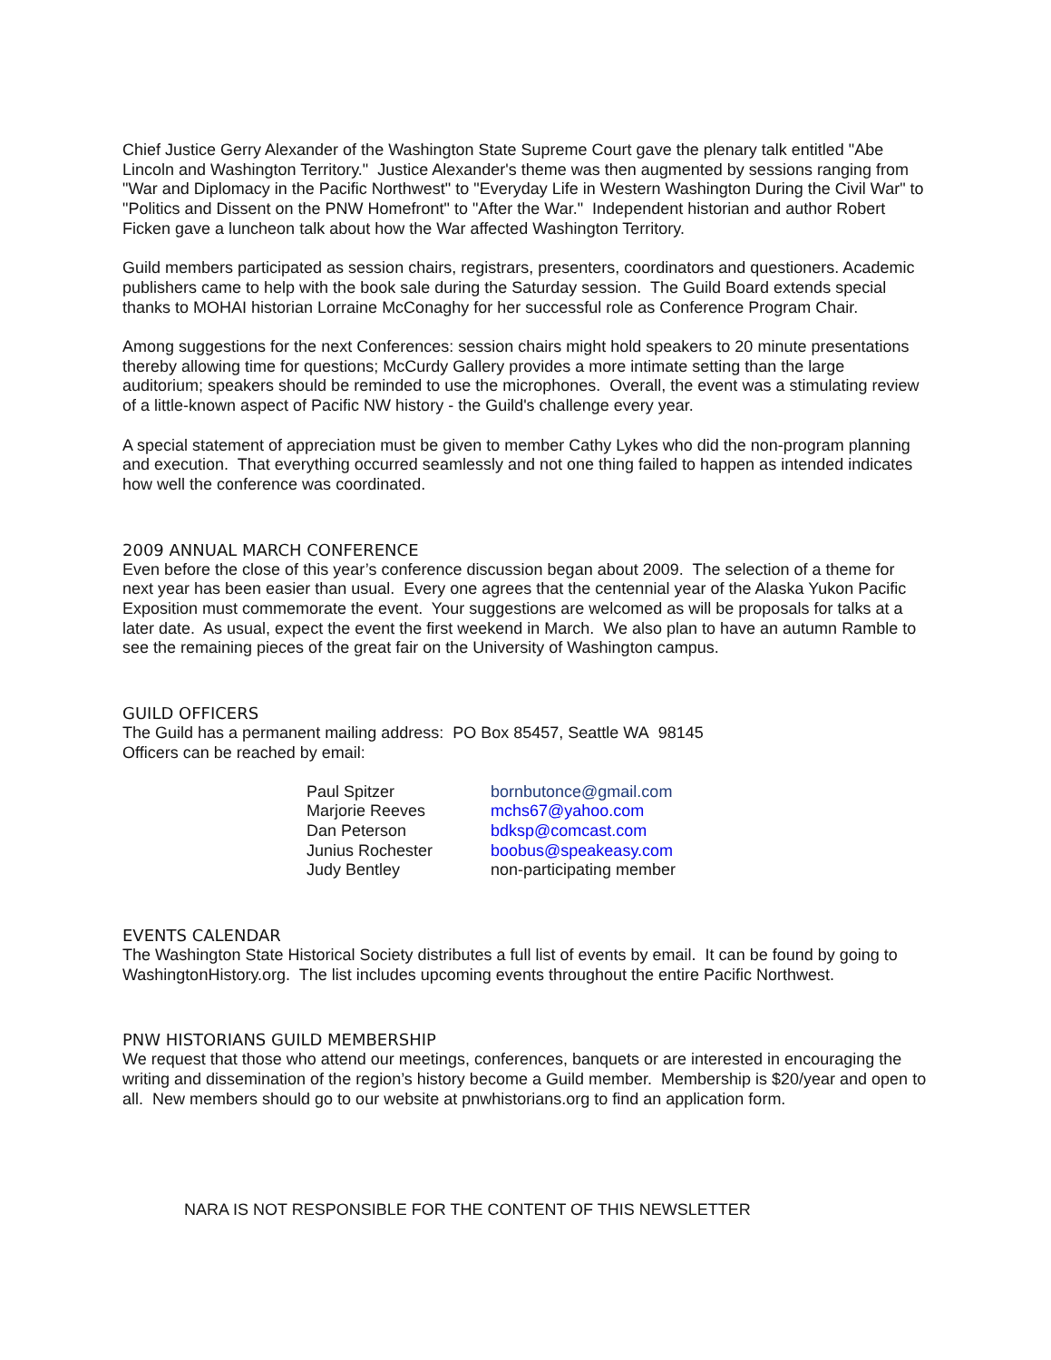Chief Justice Gerry Alexander of the Washington State Supreme Court gave the plenary talk entitled "Abe Lincoln and Washington Territory." Justice Alexander's theme was then augmented by sessions ranging from "War and Diplomacy in the Pacific Northwest" to "Everyday Life in Western Washington During the Civil War" to "Politics and Dissent on the PNW Homefront" to "After the War." Independent historian and author Robert Ficken gave a luncheon talk about how the War affected Washington Territory.
Guild members participated as session chairs, registrars, presenters, coordinators and questioners. Academic publishers came to help with the book sale during the Saturday session. The Guild Board extends special thanks to MOHAI historian Lorraine McConaghy for her successful role as Conference Program Chair.
Among suggestions for the next Conferences: session chairs might hold speakers to 20 minute presentations thereby allowing time for questions; McCurdy Gallery provides a more intimate setting than the large auditorium; speakers should be reminded to use the microphones. Overall, the event was a stimulating review of a little-known aspect of Pacific NW history - the Guild's challenge every year.
A special statement of appreciation must be given to member Cathy Lykes who did the non-program planning and execution. That everything occurred seamlessly and not one thing failed to happen as intended indicates how well the conference was coordinated.
2009 ANNUAL MARCH CONFERENCE
Even before the close of this year’s conference discussion began about 2009. The selection of a theme for next year has been easier than usual. Every one agrees that the centennial year of the Alaska Yukon Pacific Exposition must commemorate the event. Your suggestions are welcomed as will be proposals for talks at a later date. As usual, expect the event the first weekend in March. We also plan to have an autumn Ramble to see the remaining pieces of the great fair on the University of Washington campus.
GUILD OFFICERS
The Guild has a permanent mailing address: PO Box 85457, Seattle WA 98145
Officers can be reached by email:
| Paul Spitzer | bornbutonce@gmail.com |
| Marjorie Reeves | mchs67@yahoo.com |
| Dan Peterson | bdksp@comcast.com |
| Junius Rochester | boobus@speakeasy.com |
| Judy Bentley | non-participating member |
EVENTS CALENDAR
The Washington State Historical Society distributes a full list of events by email. It can be found by going to WashingtonHistory.org. The list includes upcoming events throughout the entire Pacific Northwest.
PNW HISTORIANS GUILD MEMBERSHIP
We request that those who attend our meetings, conferences, banquets or are interested in encouraging the writing and dissemination of the region’s history become a Guild member. Membership is $20/year and open to all. New members should go to our website at pnwhistorians.org to find an application form.
NARA IS NOT RESPONSIBLE FOR THE CONTENT OF THIS NEWSLETTER